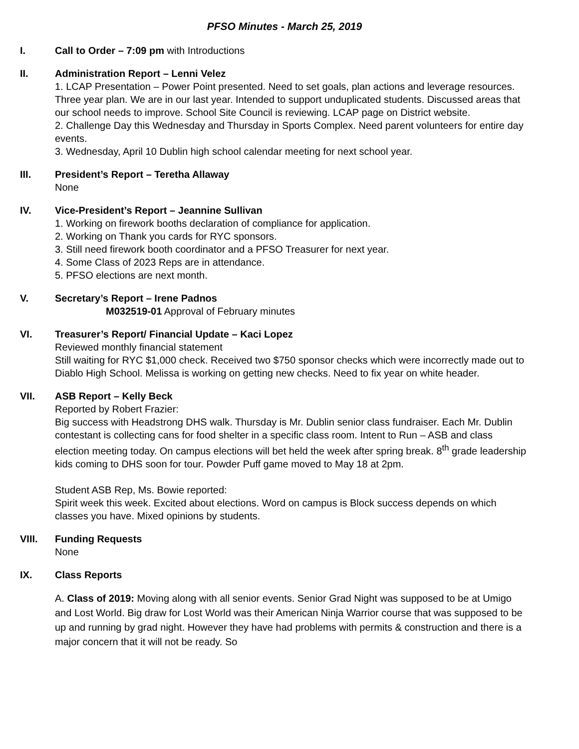PFSO Minutes - March 25, 2019
I. Call to Order – 7:09 pm with Introductions
II. Administration Report – Lenni Velez
1. LCAP Presentation – Power Point presented. Need to set goals, plan actions and leverage resources. Three year plan. We are in our last year. Intended to support unduplicated students. Discussed areas that our school needs to improve. School Site Council is reviewing. LCAP page on District website.
2. Challenge Day this Wednesday and Thursday in Sports Complex. Need parent volunteers for entire day events.
3. Wednesday, April 10 Dublin high school calendar meeting for next school year.
III. President’s Report – Teretha Allaway
None
IV. Vice-President’s Report – Jeannine Sullivan
1. Working on firework booths declaration of compliance for application.
2. Working on Thank you cards for RYC sponsors.
3. Still need firework booth coordinator and a PFSO Treasurer for next year.
4. Some Class of 2023 Reps are in attendance.
5. PFSO elections are next month.
V. Secretary’s Report – Irene Padnos
M032519-01 Approval of February minutes
VI. Treasurer’s Report/ Financial Update – Kaci Lopez
Reviewed monthly financial statement
Still waiting for RYC $1,000 check. Received two $750 sponsor checks which were incorrectly made out to Diablo High School. Melissa is working on getting new checks. Need to fix year on white header.
VII. ASB Report – Kelly Beck
Reported by Robert Frazier:
Big success with Headstrong DHS walk. Thursday is Mr. Dublin senior class fundraiser. Each Mr. Dublin contestant is collecting cans for food shelter in a specific class room. Intent to Run – ASB and class election meeting today. On campus elections will bet held the week after spring break. 8<sup>th</sup> grade leadership kids coming to DHS soon for tour. Powder Puff game moved to May 18 at 2pm.
Student ASB Rep, Ms. Bowie reported:
Spirit week this week. Excited about elections. Word on campus is Block success depends on which classes you have. Mixed opinions by students.
VIII. Funding Requests
None
IX. Class Reports
A. Class of 2019: Moving along with all senior events. Senior Grad Night was supposed to be at Umigo and Lost World. Big draw for Lost World was their American Ninja Warrior course that was supposed to be up and running by grad night. However they have had problems with permits & construction and there is a major concern that it will not be ready. So